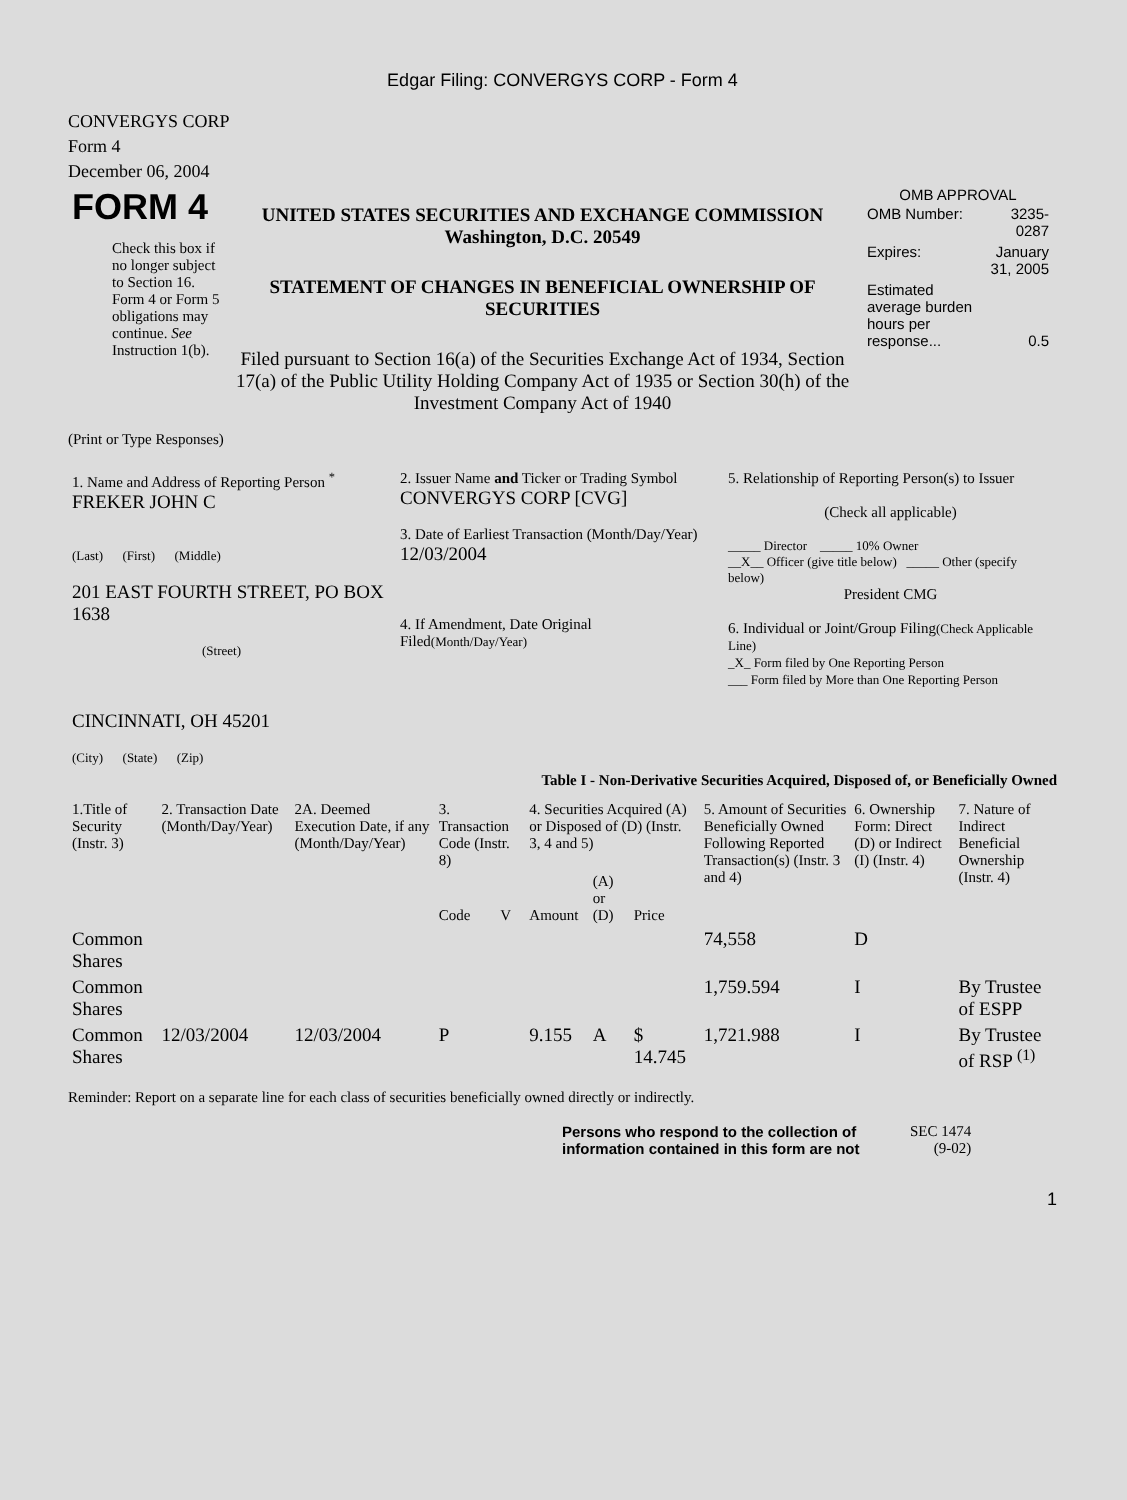Edgar Filing: CONVERGYS CORP - Form 4
CONVERGYS CORP
Form 4
December 06, 2004
| FORM 4 Check this box if no longer subject to Section 16. Form 4 or Form 5 obligations may continue. See Instruction 1(b). | UNITED STATES SECURITIES AND EXCHANGE COMMISSION Washington, D.C. 20549 STATEMENT OF CHANGES IN BENEFICIAL OWNERSHIP OF SECURITIES Filed pursuant to Section 16(a) of the Securities Exchange Act of 1934, Section 17(a) of the Public Utility Holding Company Act of 1935 or Section 30(h) of the Investment Company Act of 1940 | OMB APPROVAL / OMB Number: / 3235-0287 / / Expires: / January 31, 2005 / / Estimated average burden hours per response... / 0.5 / |
(Print or Type Responses)
| 1. Name and Address of Reporting Person <sup>*</sup> FREKER JOHN C (Last) (First) (Middle) 201 EAST FOURTH STREET, PO BOX 1638 (Street) CINCINNATI, OH 45201 (City) (State) (Zip) | 2. Issuer Name and Ticker or Trading Symbol CONVERGYS CORP [CVG] 3. Date of Earliest Transaction (Month/Day/Year) 12/03/2004 4. If Amendment, Date Original Filed (Month/Day/Year) | 5. Relationship of Reporting Person(s) to Issuer (Check all applicable) _____ Director _____ 10% Owner __X__ Officer (give title below) _____ Other (specify below) President CMG 6. Individual or Joint/Group Filing (Check Applicable Line) _X_ Form filed by One Reporting Person ___ Form filed by More than One Reporting Person |
Table I - Non-Derivative Securities Acquired, Disposed of, or Beneficially Owned
| 1.Title of Security (Instr. 3) | 2. Transaction Date (Month/Day/Year) | 2A. Deemed Execution Date, if any (Month/Day/Year) | 3. Transaction Code (Instr. 8) | | 4. Securities Acquired (A) or Disposed of (D) (Instr. 3, 4 and 5) | | | 5. Amount of Securities Beneficially Owned Following Reported Transaction(s) (Instr. 3 and 4) | 6. Ownership Form: Direct (D) or Indirect (I) (Instr. 4) | 7. Nature of Indirect Beneficial Ownership (Instr. 4) |
| --- | --- | --- | --- | --- | --- | --- | --- | --- | --- | --- |
| | | | Code | V | Amount | (A) or (D) | Price | | | |
| Common Shares | | | | | | | | 74,558 | D | |
| Common Shares | | | | | | | | 1,759.594 | I | By Trustee of ESPP |
| Common Shares | 12/03/2004 | 12/03/2004 | P | | 9.155 | A | $ 14.745 | 1,721.988 | I | By Trustee of RSP <sup>(1)</sup> |
Reminder: Report on a separate line for each class of securities beneficially owned directly or indirectly.
| Persons who respond to the collection of information contained in this form are not | SEC 1474 (9-02) |
1